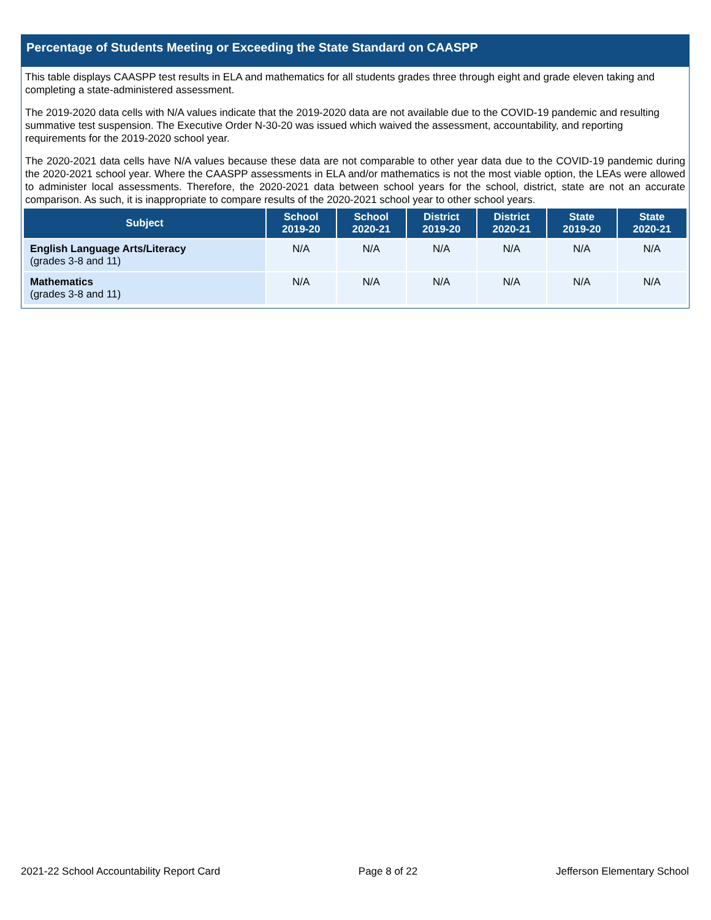Percentage of Students Meeting or Exceeding the State Standard on CAASPP
This table displays CAASPP test results in ELA and mathematics for all students grades three through eight and grade eleven taking and completing a state-administered assessment.
The 2019-2020 data cells with N/A values indicate that the 2019-2020 data are not available due to the COVID-19 pandemic and resulting summative test suspension. The Executive Order N-30-20 was issued which waived the assessment, accountability, and reporting requirements for the 2019-2020 school year.
The 2020-2021 data cells have N/A values because these data are not comparable to other year data due to the COVID-19 pandemic during the 2020-2021 school year. Where the CAASPP assessments in ELA and/or mathematics is not the most viable option, the LEAs were allowed to administer local assessments. Therefore, the 2020-2021 data between school years for the school, district, state are not an accurate comparison. As such, it is inappropriate to compare results of the 2020-2021 school year to other school years.
| Subject | School 2019-20 | School 2020-21 | District 2019-20 | District 2020-21 | State 2019-20 | State 2020-21 |
| --- | --- | --- | --- | --- | --- | --- |
| English Language Arts/Literacy (grades 3-8 and 11) | N/A | N/A | N/A | N/A | N/A | N/A |
| Mathematics (grades 3-8 and 11) | N/A | N/A | N/A | N/A | N/A | N/A |
2021-22 School Accountability Report Card Page 8 of 22 Jefferson Elementary School